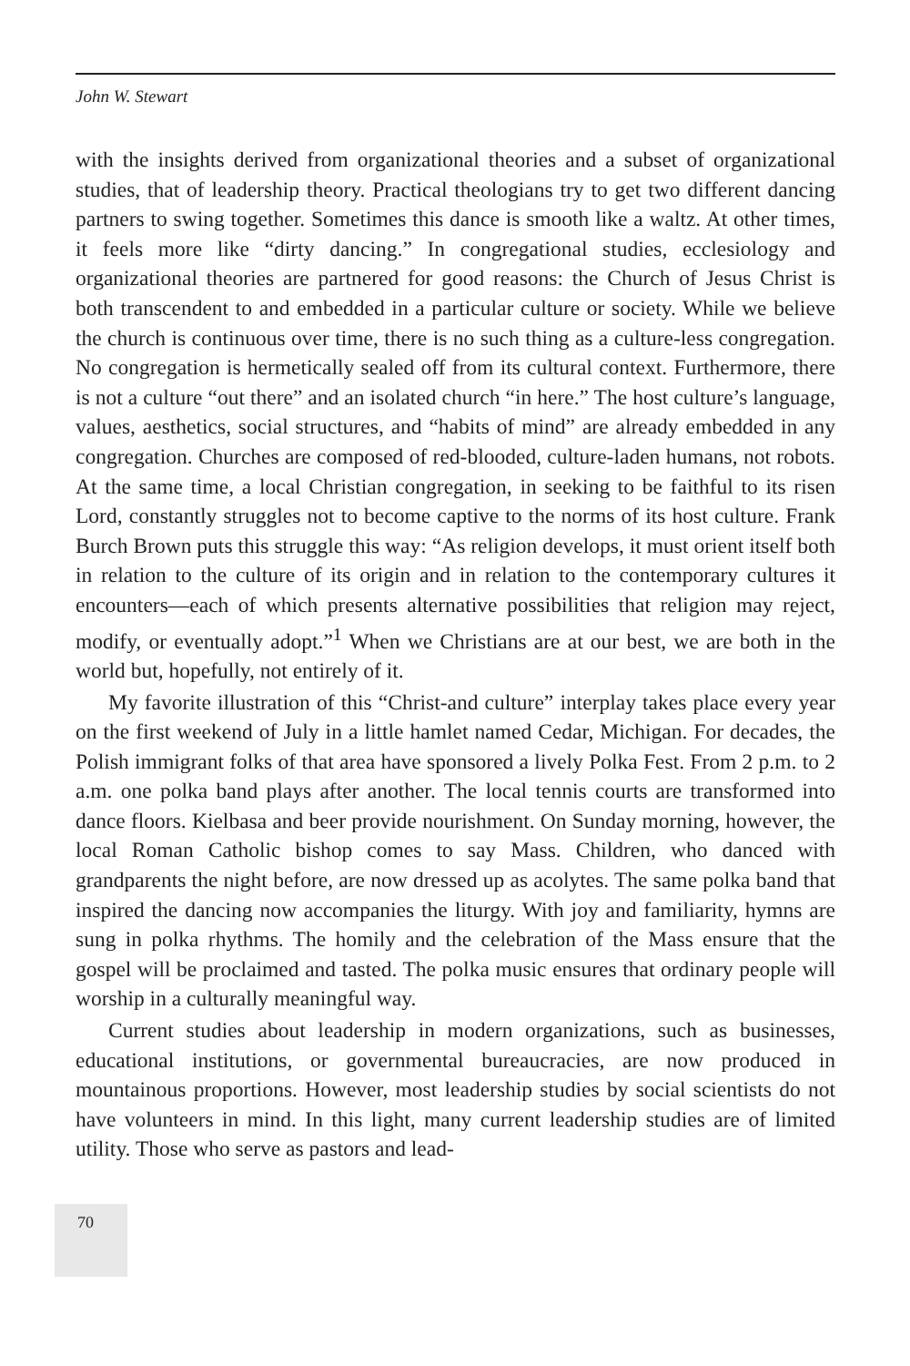John W. Stewart
with the insights derived from organizational theories and a subset of organizational studies, that of leadership theory. Practical theologians try to get two different dancing partners to swing together. Sometimes this dance is smooth like a waltz. At other times, it feels more like “dirty dancing.” In congregational studies, ecclesiology and organizational theories are partnered for good reasons: the Church of Jesus Christ is both transcendent to and embedded in a particular culture or society. While we believe the church is continuous over time, there is no such thing as a culture-less congregation. No congregation is hermetically sealed off from its cultural context. Furthermore, there is not a culture “out there” and an isolated church “in here.” The host culture’s language, values, aesthetics, social structures, and “habits of mind” are already embedded in any congregation. Churches are composed of red-blooded, culture-laden humans, not robots. At the same time, a local Christian congregation, in seeking to be faithful to its risen Lord, constantly struggles not to become captive to the norms of its host culture. Frank Burch Brown puts this struggle this way: “As religion develops, it must orient itself both in relation to the culture of its origin and in relation to the contemporary cultures it encounters—each of which presents alternative possibilities that religion may reject, modify, or eventually adopt.”<sup>1</sup> When we Christians are at our best, we are both in the world but, hopefully, not entirely of it.
My favorite illustration of this “Christ-and culture” interplay takes place every year on the first weekend of July in a little hamlet named Cedar, Michigan. For decades, the Polish immigrant folks of that area have sponsored a lively Polka Fest. From 2 p.m. to 2 a.m. one polka band plays after another. The local tennis courts are transformed into dance floors. Kielbasa and beer provide nourishment. On Sunday morning, however, the local Roman Catholic bishop comes to say Mass. Children, who danced with grandparents the night before, are now dressed up as acolytes. The same polka band that inspired the dancing now accompanies the liturgy. With joy and familiarity, hymns are sung in polka rhythms. The homily and the celebration of the Mass ensure that the gospel will be proclaimed and tasted. The polka music ensures that ordinary people will worship in a culturally meaningful way.
Current studies about leadership in modern organizations, such as businesses, educational institutions, or governmental bureaucracies, are now produced in mountainous proportions. However, most leadership studies by social scientists do not have volunteers in mind. In this light, many current leadership studies are of limited utility. Those who serve as pastors and lead-
70